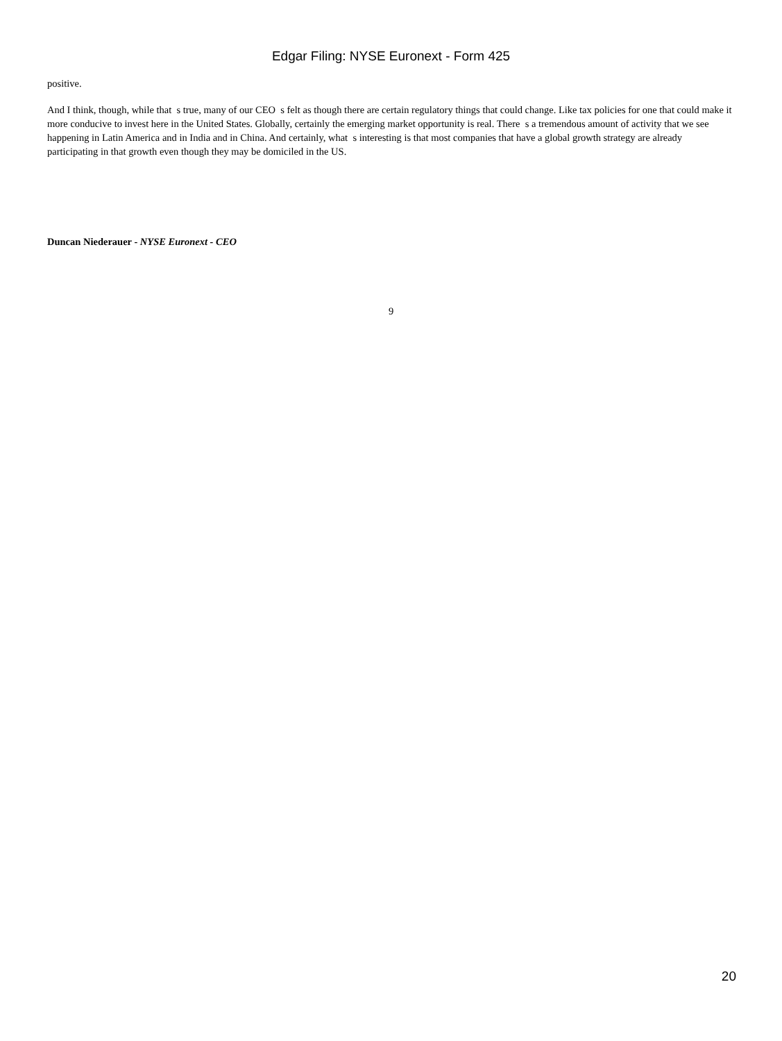Edgar Filing: NYSE Euronext - Form 425
positive.
And I think, though, while that s true, many of our CEO s felt as though there are certain regulatory things that could change. Like tax policies for one that could make it more conducive to invest here in the United States. Globally, certainly the emerging market opportunity is real. There s a tremendous amount of activity that we see happening in Latin America and in India and in China. And certainly, what s interesting is that most companies that have a global growth strategy are already participating in that growth even though they may be domiciled in the US.
Duncan Niederauer - NYSE Euronext - CEO
9
20